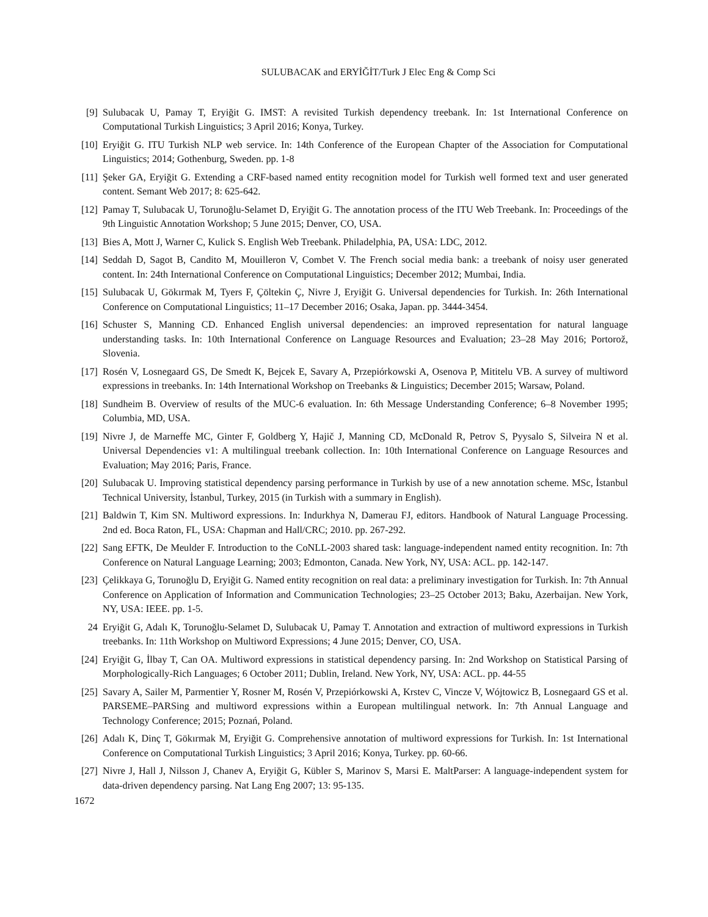SULUBACAK and ERYİĞİT/Turk J Elec Eng & Comp Sci
[9] Sulubacak U, Pamay T, Eryiğit G. IMST: A revisited Turkish dependency treebank. In: 1st International Conference on Computational Turkish Linguistics; 3 April 2016; Konya, Turkey.
[10]
Eryiğit G. ITU Turkish NLP web service. In: 14th Conference of the European Chapter of the Association for Computational Linguistics; 2014; Gothenburg, Sweden. pp. 1-8
[11]
Şeker GA, Eryiğit G. Extending a CRF-based named entity recognition model for Turkish well formed text and user generated content. Semant Web 2017; 8: 625-642.
[12]
Pamay T, Sulubacak U, Torunoğlu-Selamet D, Eryiğit G. The annotation process of the ITU Web Treebank. In: Proceedings of the 9th Linguistic Annotation Workshop; 5 June 2015; Denver, CO, USA.
[13]
Bies A, Mott J, Warner C, Kulick S. English Web Treebank. Philadelphia, PA, USA: LDC, 2012.
[14]
Seddah D, Sagot B, Candito M, Mouilleron V, Combet V. The French social media bank: a treebank of noisy user generated content. In: 24th International Conference on Computational Linguistics; December 2012; Mumbai, India.
[15]
Sulubacak U, Gökırmak M, Tyers F, Çöltekin Ç, Nivre J, Eryiğit G. Universal dependencies for Turkish. In: 26th International Conference on Computational Linguistics; 11–17 December 2016; Osaka, Japan. pp. 3444-3454.
[16]
Schuster S, Manning CD. Enhanced English universal dependencies: an improved representation for natural language understanding tasks. In: 10th International Conference on Language Resources and Evaluation; 23–28 May 2016; Portorož, Slovenia.
[17]
Rosén V, Losnegaard GS, De Smedt K, Bejcek E, Savary A, Przepiórkowski A, Osenova P, Mititelu VB. A survey of multiword expressions in treebanks. In: 14th International Workshop on Treebanks & Linguistics; December 2015; Warsaw, Poland.
[18]
Sundheim B. Overview of results of the MUC-6 evaluation. In: 6th Message Understanding Conference; 6–8 November 1995; Columbia, MD, USA.
[19]
Nivre J, de Marneffe MC, Ginter F, Goldberg Y, Hajič J, Manning CD, McDonald R, Petrov S, Pyysalo S, Silveira N et al. Universal Dependencies v1: A multilingual treebank collection. In: 10th International Conference on Language Resources and Evaluation; May 2016; Paris, France.
[20]
Sulubacak U. Improving statistical dependency parsing performance in Turkish by use of a new annotation scheme. MSc, İstanbul Technical University, İstanbul, Turkey, 2015 (in Turkish with a summary in English).
[21]
Baldwin T, Kim SN. Multiword expressions. In: Indurkhya N, Damerau FJ, editors. Handbook of Natural Language Processing. 2nd ed. Boca Raton, FL, USA: Chapman and Hall/CRC; 2010. pp. 267-292.
[22]
Sang EFTK, De Meulder F. Introduction to the CoNLL-2003 shared task: language-independent named entity recognition. In: 7th Conference on Natural Language Learning; 2003; Edmonton, Canada. New York, NY, USA: ACL. pp. 142-147.
[23]
Çelikkaya G, Torunoğlu D, Eryiğit G. Named entity recognition on real data: a preliminary investigation for Turkish. In: 7th Annual Conference on Application of Information and Communication Technologies; 23–25 October 2013; Baku, Azerbaijan. New York, NY, USA: IEEE. pp. 1-5.
24 Eryiğit G, Adalı K, Torunoğlu-Selamet D, Sulubacak U, Pamay T. Annotation and extraction of multiword expressions in Turkish treebanks. In: 11th Workshop on Multiword Expressions; 4 June 2015; Denver, CO, USA.
[24]
Eryiğit G, İlbay T, Can OA. Multiword expressions in statistical dependency parsing. In: 2nd Workshop on Statistical Parsing of Morphologically-Rich Languages; 6 October 2011; Dublin, Ireland. New York, NY, USA: ACL. pp. 44-55
[25]
Savary A, Sailer M, Parmentier Y, Rosner M, Rosén V, Przepiórkowski A, Krstev C, Vincze V, Wójtowicz B, Losnegaard GS et al. PARSEME–PARSing and multiword expressions within a European multilingual network. In: 7th Annual Language and Technology Conference; 2015; Poznań, Poland.
[26]
Adalı K, Dinç T, Gökırmak M, Eryiğit G. Comprehensive annotation of multiword expressions for Turkish. In: 1st International Conference on Computational Turkish Linguistics; 3 April 2016; Konya, Turkey. pp. 60-66.
[27]
Nivre J, Hall J, Nilsson J, Chanev A, Eryiğit G, Kübler S, Marinov S, Marsi E. MaltParser: A language-independent system for data-driven dependency parsing. Nat Lang Eng 2007; 13: 95-135.
1672